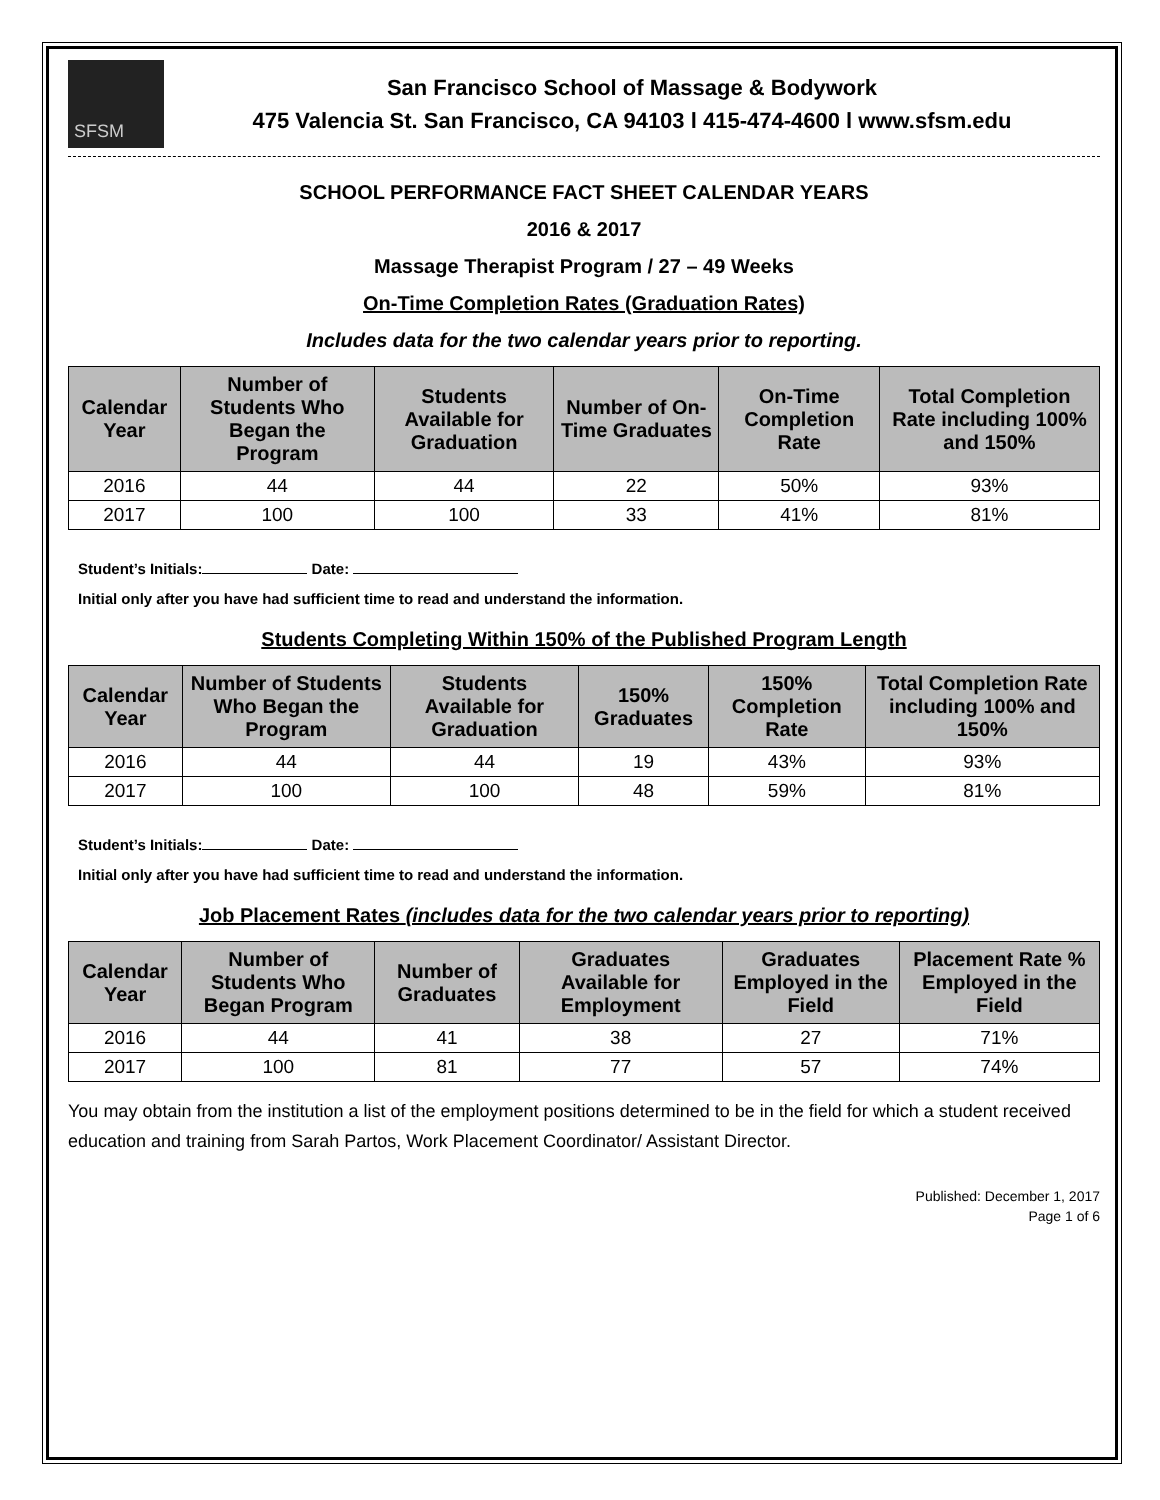SFSM
San Francisco School of Massage & Bodywork
475 Valencia St. San Francisco, CA 94103 l 415-474-4600 l www.sfsm.edu
SCHOOL PERFORMANCE FACT SHEET CALENDAR YEARS
2016 & 2017
Massage Therapist Program / 27 – 49 Weeks
On-Time Completion Rates (Graduation Rates)
Includes data for the two calendar years prior to reporting.
| Calendar Year | Number of Students Who Began the Program | Students Available for Graduation | Number of On-Time Graduates | On-Time Completion Rate | Total Completion Rate including 100% and 150% |
| --- | --- | --- | --- | --- | --- |
| 2016 | 44 | 44 | 22 | 50% | 93% |
| 2017 | 100 | 100 | 33 | 41% | 81% |
Student’s Initials: Date:
Initial only after you have had sufficient time to read and understand the information.
Students Completing Within 150% of the Published Program Length
| Calendar Year | Number of Students Who Began the Program | Students Available for Graduation | 150% Graduates | 150% Completion Rate | Total Completion Rate including 100% and 150% |
| --- | --- | --- | --- | --- | --- |
| 2016 | 44 | 44 | 19 | 43% | 93% |
| 2017 | 100 | 100 | 48 | 59% | 81% |
Student’s Initials: Date:
Initial only after you have had sufficient time to read and understand the information.
Job Placement Rates (includes data for the two calendar years prior to reporting)
| Calendar Year | Number of Students Who Began Program | Number of Graduates | Graduates Available for Employment | Graduates Employed in the Field | Placement Rate % Employed in the Field |
| --- | --- | --- | --- | --- | --- |
| 2016 | 44 | 41 | 38 | 27 | 71% |
| 2017 | 100 | 81 | 77 | 57 | 74% |
You may obtain from the institution a list of the employment positions determined to be in the field for which a student received education and training from Sarah Partos, Work Placement Coordinator/ Assistant Director.
Published: December 1, 2017
Page 1 of 6